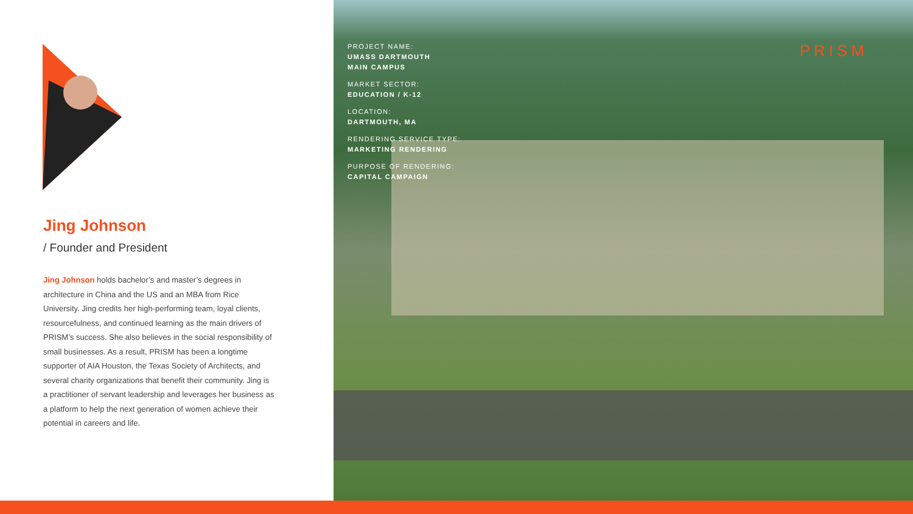Jing Johnson
/ Founder and President
Jing Johnson holds bachelor’s and master’s degrees in architecture in China and the US and an MBA from Rice University. Jing credits her high-performing team, loyal clients, resourcefulness, and continued learning as the main drivers of PRISM’s success. She also believes in the social responsibility of small businesses. As a result, PRISM has been a longtime supporter of AIA Houston, the Texas Society of Architects, and several charity organizations that benefit their community. Jing is a practitioner of servant leadership and leverages her business as a platform to help the next generation of women achieve their potential in careers and life.
PROJECT NAME:
UMASS DARTMOUTH
MAIN CAMPUS
MARKET SECTOR:
EDUCATION / K-12
LOCATION:
DARTMOUTH, MA
RENDERING SERVICE TYPE:
MARKETING RENDERING
PURPOSE OF RENDERING:
CAPITAL CAMPAIGN
PRISM